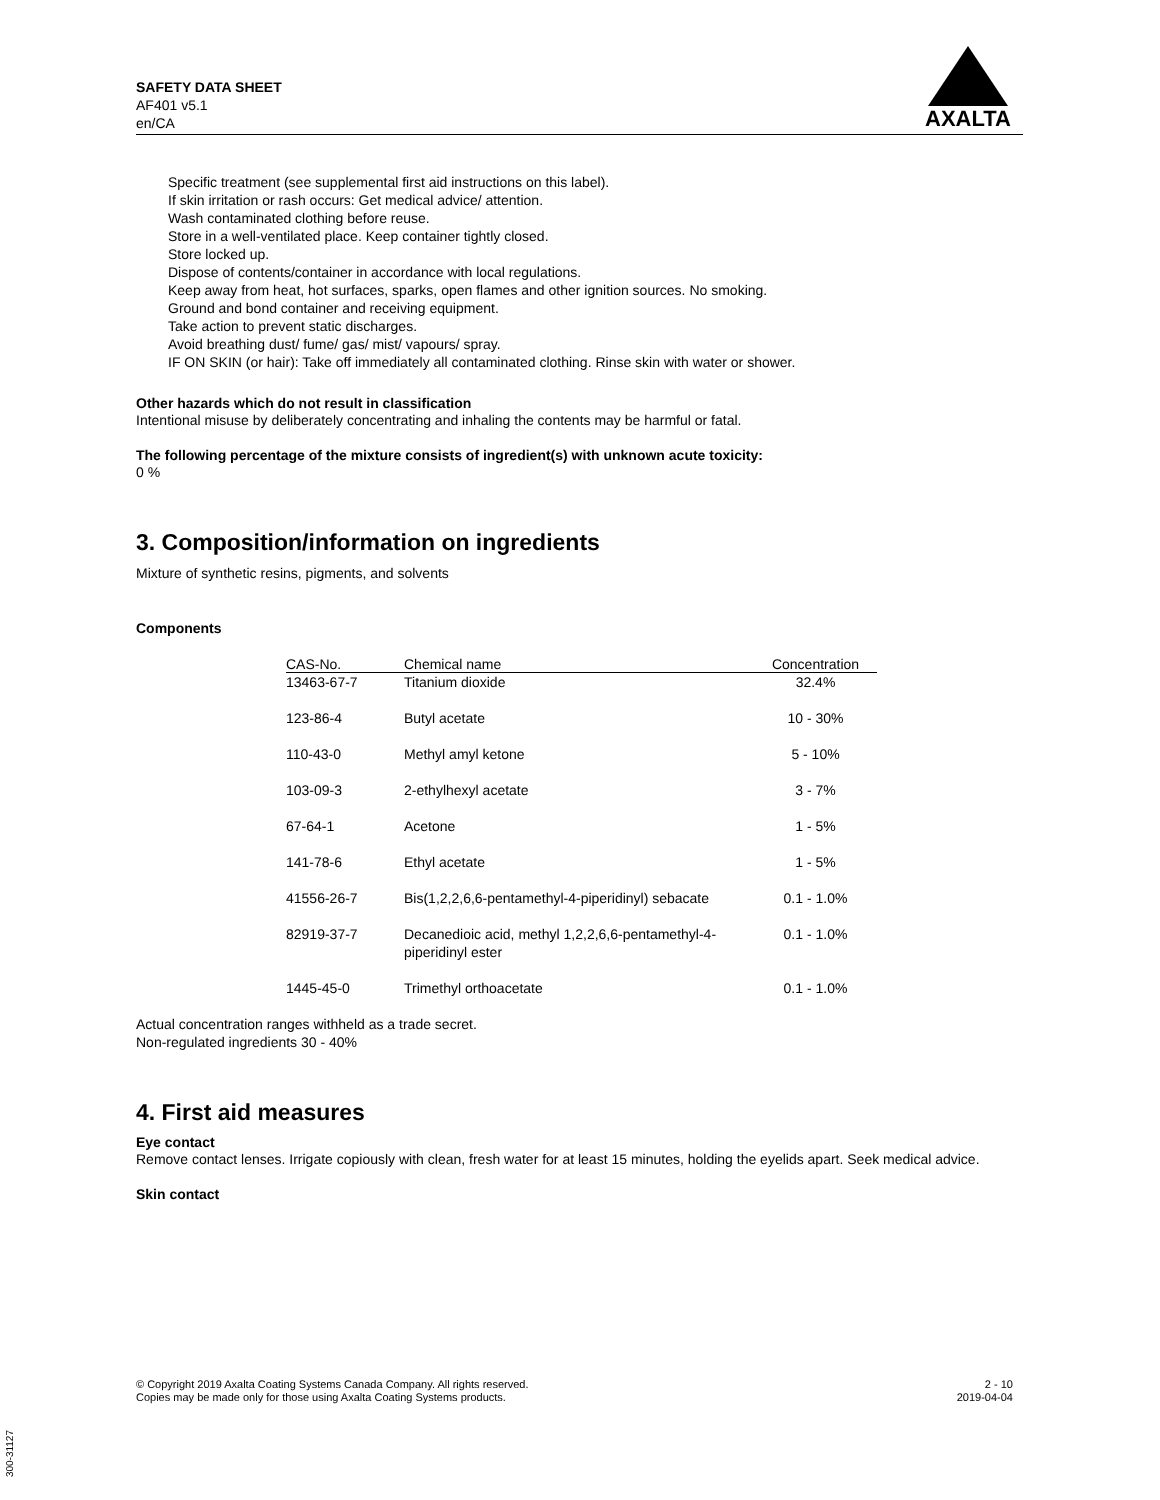SAFETY DATA SHEET
AF401 v5.1
en/CA
AXALTA
Specific treatment (see supplemental first aid instructions on this label).
If skin irritation or rash occurs: Get medical advice/ attention.
Wash contaminated clothing before reuse.
Store in a well-ventilated place. Keep container tightly closed.
Store locked up.
Dispose of contents/container in accordance with local regulations.
Keep away from heat, hot surfaces, sparks, open flames and other ignition sources. No smoking.
Ground and bond container and receiving equipment.
Take action to prevent static discharges.
Avoid breathing dust/ fume/ gas/ mist/ vapours/ spray.
IF ON SKIN (or hair): Take off immediately all contaminated clothing. Rinse skin with water or shower.
Other hazards which do not result in classification
Intentional misuse by deliberately concentrating and inhaling the contents may be harmful or fatal.
The following percentage of the mixture consists of ingredient(s) with unknown acute toxicity:
0 %
3. Composition/information on ingredients
Mixture of synthetic resins, pigments, and solvents
Components
| CAS-No. | Chemical name | Concentration |
| --- | --- | --- |
| 13463-67-7 | Titanium dioxide | 32.4% |
| 123-86-4 | Butyl acetate | 10 - 30% |
| 110-43-0 | Methyl amyl ketone | 5 - 10% |
| 103-09-3 | 2-ethylhexyl acetate | 3 - 7% |
| 67-64-1 | Acetone | 1 - 5% |
| 141-78-6 | Ethyl acetate | 1 - 5% |
| 41556-26-7 | Bis(1,2,2,6,6-pentamethyl-4-piperidinyl) sebacate | 0.1 - 1.0% |
| 82919-37-7 | Decanedioic acid, methyl 1,2,2,6,6-pentamethyl-4-piperidinyl ester | 0.1 - 1.0% |
| 1445-45-0 | Trimethyl orthoacetate | 0.1 - 1.0% |
Actual concentration ranges withheld as a trade secret.
Non-regulated ingredients 30 - 40%
4. First aid measures
Eye contact
Remove contact lenses. Irrigate copiously with clean, fresh water for at least 15 minutes, holding the eyelids apart. Seek medical advice.
Skin contact
© Copyright 2019 Axalta Coating Systems Canada Company. All rights reserved.
Copies may be made only for those using Axalta Coating Systems products.
2 - 10
2019-04-04
300-31127